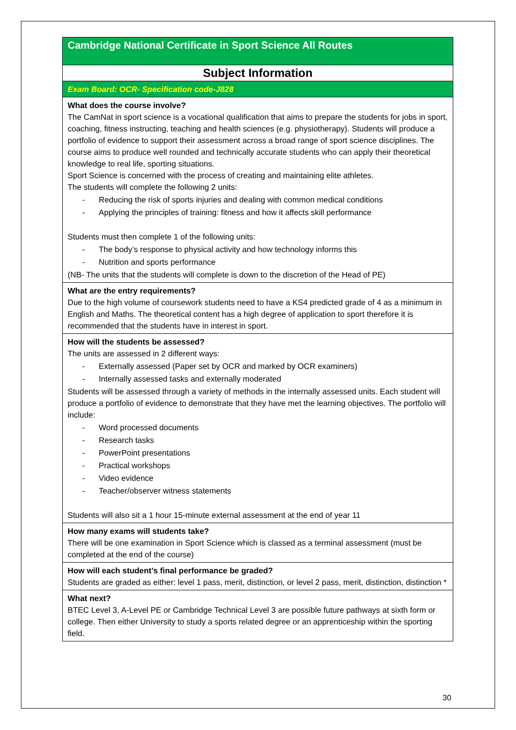| Cambridge National Certificate in Sport Science All Routes |
| Subject Information |
| Exam Board: OCR- Specification code-J828 |
| What does the course involve? The CamNat in sport science is a vocational qualification that aims to prepare the students for jobs in sport, coaching, fitness instructing, teaching and health sciences (e.g. physiotherapy). Students will produce a portfolio of evidence to support their assessment across a broad range of sport science disciplines. The course aims to produce well rounded and technically accurate students who can apply their theoretical knowledge to real life, sporting situations. Sport Science is concerned with the process of creating and maintaining elite athletes. The students will complete the following 2 units: - Reducing the risk of sports injuries and dealing with common medical conditions - Applying the principles of training: fitness and how it affects skill performance Students must then complete 1 of the following units: - The body’s response to physical activity and how technology informs this - Nutrition and sports performance (NB- The units that the students will complete is down to the discretion of the Head of PE) |
| What are the entry requirements? Due to the high volume of coursework students need to have a KS4 predicted grade of 4 as a minimum in English and Maths. The theoretical content has a high degree of application to sport therefore it is recommended that the students have in interest in sport. |
| How will the students be assessed? The units are assessed in 2 different ways: - Externally assessed (Paper set by OCR and marked by OCR examiners) - Internally assessed tasks and externally moderated Students will be assessed through a variety of methods in the internally assessed units. Each student will produce a portfolio of evidence to demonstrate that they have met the learning objectives. The portfolio will include: - Word processed documents - Research tasks - PowerPoint presentations - Practical workshops - Video evidence - Teacher/observer witness statements Students will also sit a 1 hour 15-minute external assessment at the end of year 11 |
| How many exams will students take? There will be one examination in Sport Science which is classed as a terminal assessment (must be completed at the end of the course) |
| How will each student’s final performance be graded? Students are graded as either: level 1 pass, merit, distinction, or level 2 pass, merit, distinction, distinction * |
| What next? BTEC Level 3, A-Level PE or Cambridge Technical Level 3 are possible future pathways at sixth form or college. Then either University to study a sports related degree or an apprenticeship within the sporting field. |
30